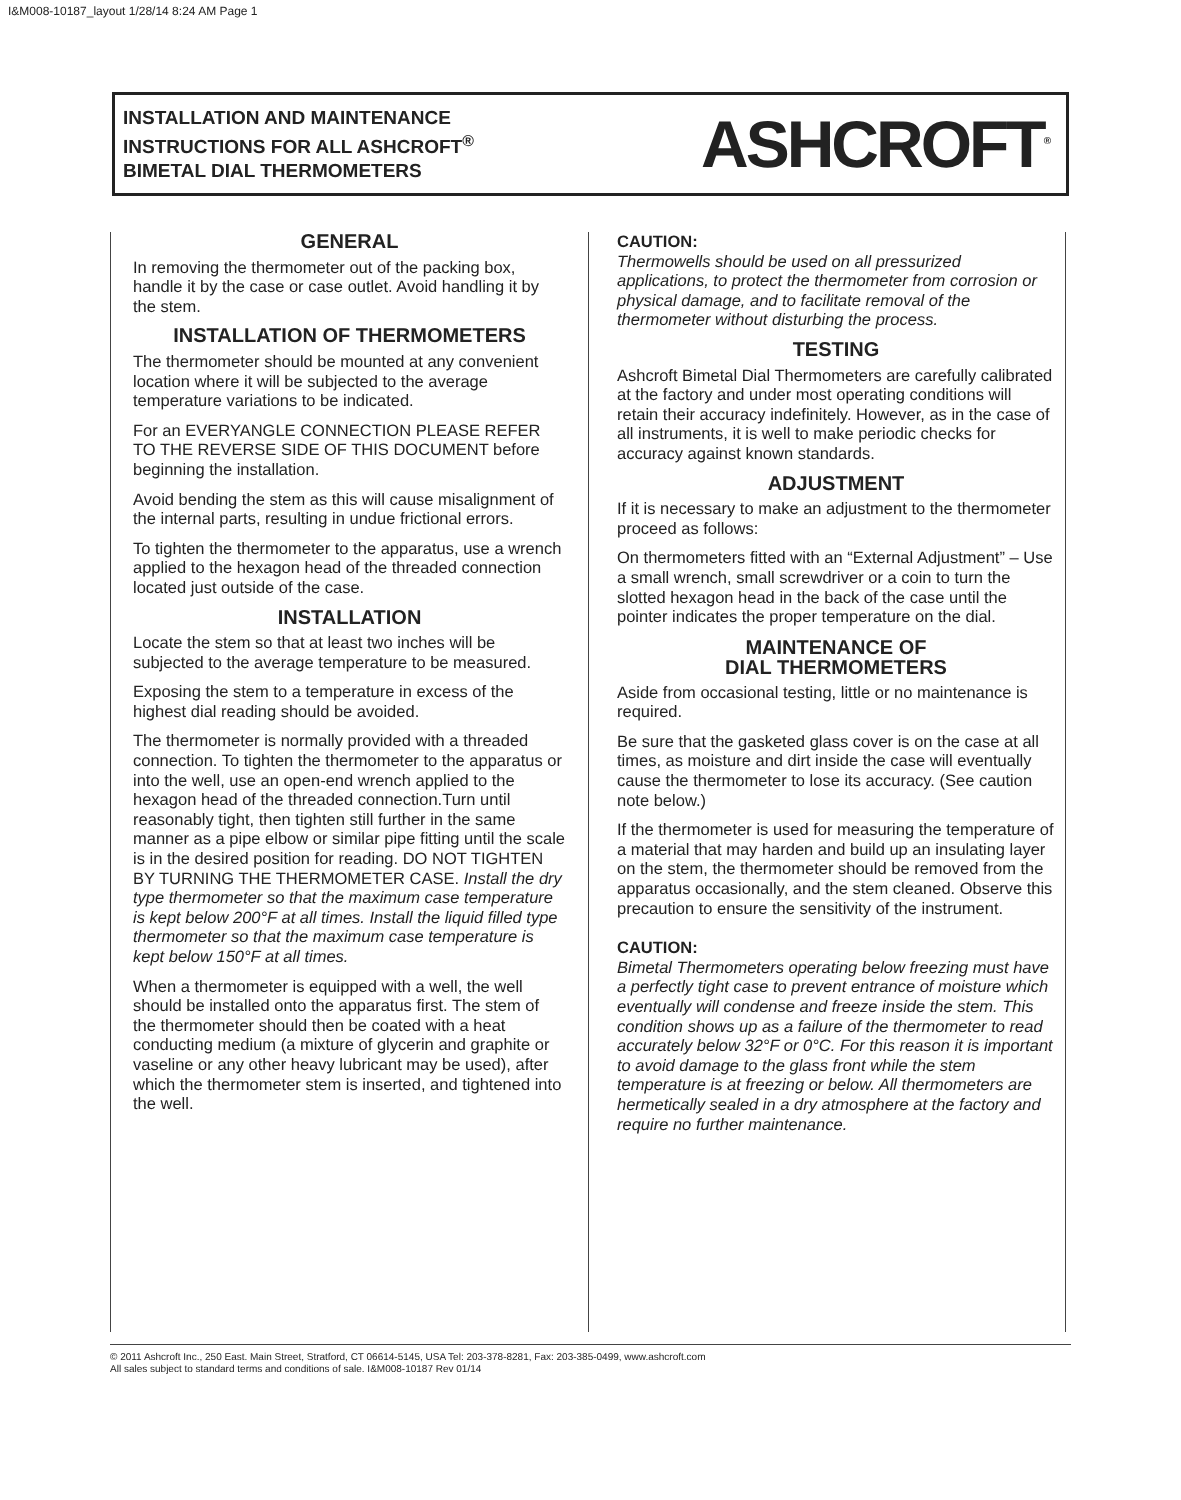I&M008-10187_layout 1/28/14 8:24 AM Page 1
INSTALLATION AND MAINTENANCE
INSTRUCTIONS FOR ALL ASHCROFT<sup>®</sup>
BIMETAL DIAL THERMOMETERS
ASHCROFT<sup>®</sup>
GENERAL
In removing the thermometer out of the packing box, handle it by the case or case outlet. Avoid handling it by the stem.
INSTALLATION OF THERMOMETERS
The thermometer should be mounted at any convenient location where it will be subjected to the average temperature variations to be indicated.
For an EVERYANGLE CONNECTION PLEASE REFER TO THE REVERSE SIDE OF THIS DOCUMENT before beginning the installation.
Avoid bending the stem as this will cause misalignment of the internal parts, resulting in undue frictional errors.
To tighten the thermometer to the apparatus, use a wrench applied to the hexagon head of the threaded connection located just outside of the case.
INSTALLATION
Locate the stem so that at least two inches will be subjected to the average temperature to be measured.
Exposing the stem to a temperature in excess of the highest dial reading should be avoided.
The thermometer is normally provided with a threaded connection. To tighten the thermometer to the apparatus or into the well, use an open-end wrench applied to the hexagon head of the threaded connection.Turn until reasonably tight, then tighten still further in the same manner as a pipe elbow or similar pipe fitting until the scale is in the desired position for reading. DO NOT TIGHTEN BY TURNING THE THERMOMETER CASE. Install the dry type thermometer so that the maximum case temperature is kept below 200°F at all times. Install the liquid filled type thermometer so that the maximum case temperature is kept below 150°F at all times.
When a thermometer is equipped with a well, the well should be installed onto the apparatus first. The stem of the thermometer should then be coated with a heat conducting medium (a mixture of glycerin and graphite or vaseline or any other heavy lubricant may be used), after which the thermometer stem is inserted, and tightened into the well.
CAUTION:
Thermowells should be used on all pressurized applications, to protect the thermometer from corrosion or physical damage, and to facilitate removal of the thermometer without disturbing the process.
TESTING
Ashcroft Bimetal Dial Thermometers are carefully calibrated at the factory and under most operating conditions will retain their accuracy indefinitely. However, as in the case of all instruments, it is well to make periodic checks for accuracy against known standards.
ADJUSTMENT
If it is necessary to make an adjustment to the thermometer proceed as follows:
On thermometers fitted with an “External Adjustment” – Use a small wrench, small screwdriver or a coin to turn the slotted hexagon head in the back of the case until the pointer indicates the proper temperature on the dial.
MAINTENANCE OF
DIAL THERMOMETERS
Aside from occasional testing, little or no maintenance is required.
Be sure that the gasketed glass cover is on the case at all times, as moisture and dirt inside the case will eventually cause the thermometer to lose its accuracy. (See caution note below.)
If the thermometer is used for measuring the temperature of a material that may harden and build up an insulating layer on the stem, the thermometer should be removed from the apparatus occasionally, and the stem cleaned. Observe this precaution to ensure the sensitivity of the instrument.
CAUTION:
Bimetal Thermometers operating below freezing must have a perfectly tight case to prevent entrance of moisture which eventually will condense and freeze inside the stem. This condition shows up as a failure of the thermometer to read accurately below 32°F or 0°C. For this reason it is important to avoid damage to the glass front while the stem temperature is at freezing or below. All thermometers are hermetically sealed in a dry atmosphere at the factory and require no further maintenance.
© 2011 Ashcroft Inc., 250 East. Main Street, Stratford, CT 06614-5145, USA Tel: 203-378-8281, Fax: 203-385-0499, www.ashcroft.com
All sales subject to standard terms and conditions of sale. I&M008-10187 Rev 01/14